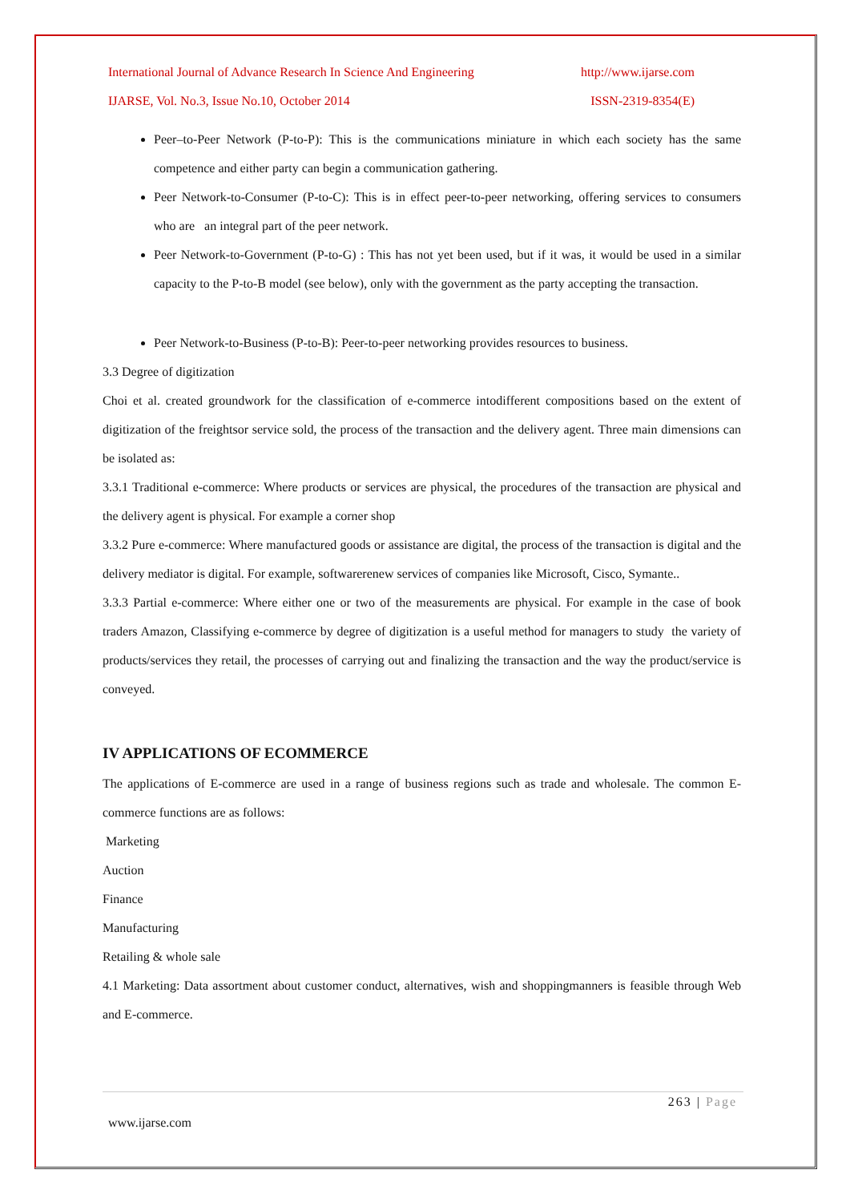International Journal of Advance Research In Science And Engineering http://www.ijarse.com
IJARSE, Vol. No.3, Issue No.10, October 2014 ISSN-2319-8354(E)
Peer–to-Peer Network (P-to-P): This is the communications miniature in which each society has the same competence and either party can begin a communication gathering.
Peer Network-to-Consumer (P-to-C): This is in effect peer-to-peer networking, offering services to consumers who are an integral part of the peer network.
Peer Network-to-Government (P-to-G) : This has not yet been used, but if it was, it would be used in a similar capacity to the P-to-B model (see below), only with the government as the party accepting the transaction.
Peer Network-to-Business (P-to-B): Peer-to-peer networking provides resources to business.
3.3 Degree of digitization
Choi et al. created groundwork for the classification of e-commerce intodifferent compositions based on the extent of digitization of the freightsor service sold, the process of the transaction and the delivery agent. Three main dimensions can be isolated as:
3.3.1 Traditional e-commerce: Where products or services are physical, the procedures of the transaction are physical and the delivery agent is physical. For example a corner shop
3.3.2 Pure e-commerce: Where manufactured goods or assistance are digital, the process of the transaction is digital and the delivery mediator is digital. For example, softwarerenew services of companies like Microsoft, Cisco, Symante..
3.3.3 Partial e-commerce: Where either one or two of the measurements are physical. For example in the case of book traders Amazon, Classifying e-commerce by degree of digitization is a useful method for managers to study the variety of products/services they retail, the processes of carrying out and finalizing the transaction and the way the product/service is conveyed.
IV APPLICATIONS OF ECOMMERCE
The applications of E-commerce are used in a range of business regions such as trade and wholesale. The common E-commerce functions are as follows:
Marketing
Auction
Finance
Manufacturing
Retailing & whole sale
4.1 Marketing: Data assortment about customer conduct, alternatives, wish and shoppingmanners is feasible through Web and E-commerce.
263 | Page
www.ijarse.com